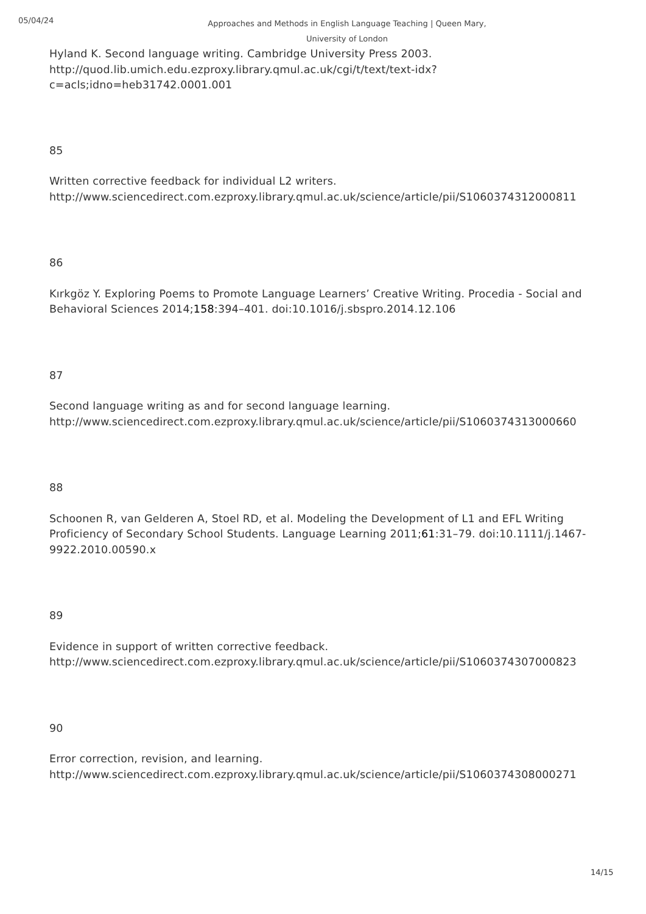05/04/24
Approaches and Methods in English Language Teaching | Queen Mary, University of London
Hyland K. Second language writing. Cambridge University Press 2003. http://quod.lib.umich.edu.ezproxy.library.qmul.ac.uk/cgi/t/text/text-idx?c=acls;idno=heb31742.0001.001
85
Written corrective feedback for individual L2 writers. http://www.sciencedirect.com.ezproxy.library.qmul.ac.uk/science/article/pii/S1060374312000811
86
Kırkgöz Y. Exploring Poems to Promote Language Learners’ Creative Writing. Procedia - Social and Behavioral Sciences 2014;158:394–401. doi:10.1016/j.sbspro.2014.12.106
87
Second language writing as and for second language learning. http://www.sciencedirect.com.ezproxy.library.qmul.ac.uk/science/article/pii/S1060374313000660
88
Schoonen R, van Gelderen A, Stoel RD, et al. Modeling the Development of L1 and EFL Writing Proficiency of Secondary School Students. Language Learning 2011;61:31–79. doi:10.1111/j.1467-9922.2010.00590.x
89
Evidence in support of written corrective feedback. http://www.sciencedirect.com.ezproxy.library.qmul.ac.uk/science/article/pii/S1060374307000823
90
Error correction, revision, and learning. http://www.sciencedirect.com.ezproxy.library.qmul.ac.uk/science/article/pii/S1060374308000271
14/15